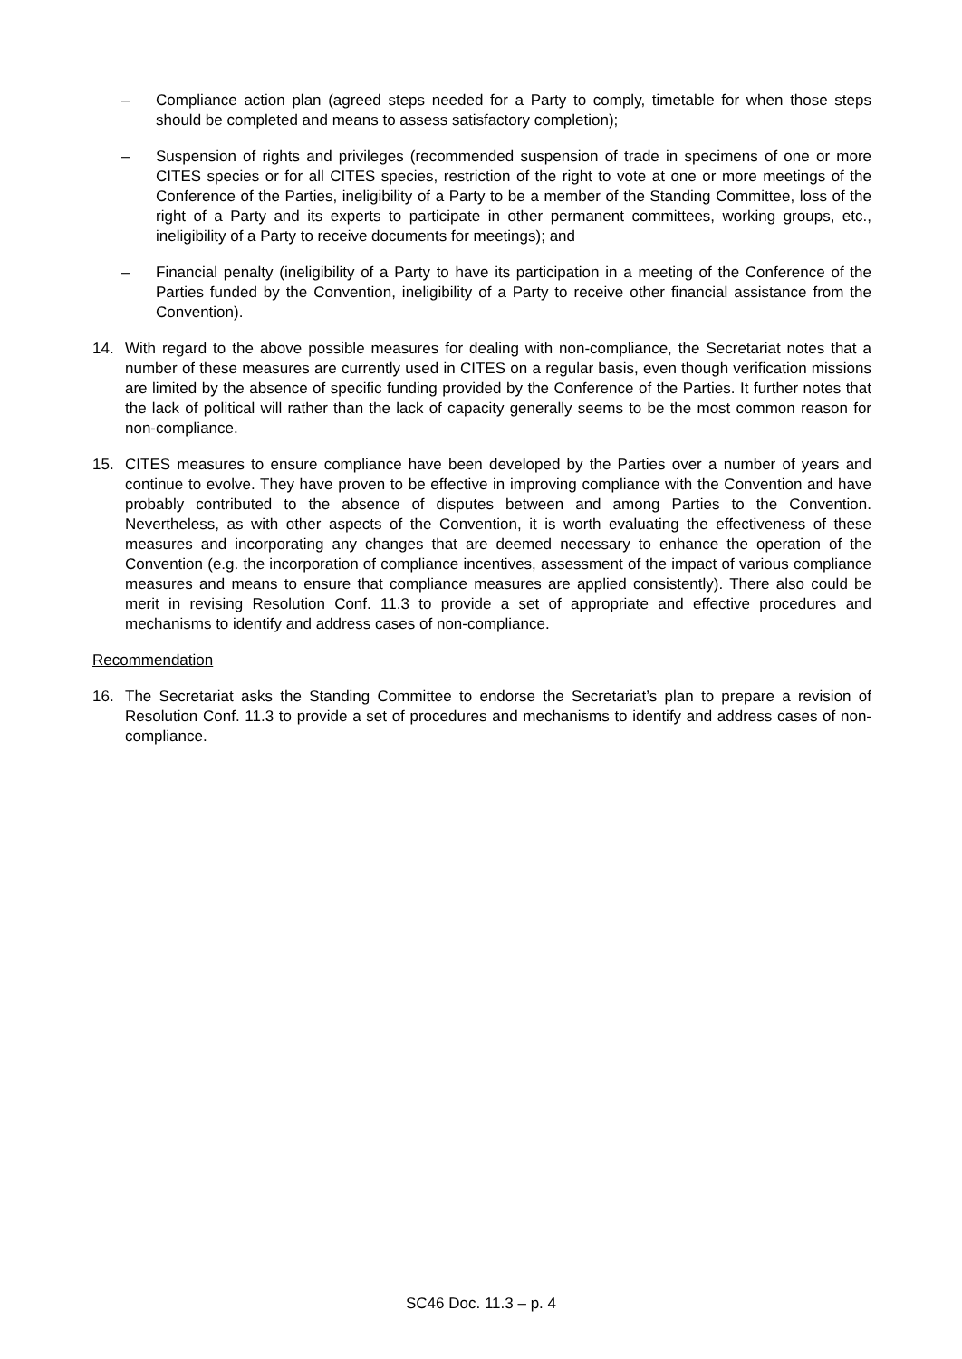– Compliance action plan (agreed steps needed for a Party to comply, timetable for when those steps should be completed and means to assess satisfactory completion);
– Suspension of rights and privileges (recommended suspension of trade in specimens of one or more CITES species or for all CITES species, restriction of the right to vote at one or more meetings of the Conference of the Parties, ineligibility of a Party to be a member of the Standing Committee, loss of the right of a Party and its experts to participate in other permanent committees, working groups, etc., ineligibility of a Party to receive documents for meetings); and
– Financial penalty (ineligibility of a Party to have its participation in a meeting of the Conference of the Parties funded by the Convention, ineligibility of a Party to receive other financial assistance from the Convention).
14. With regard to the above possible measures for dealing with non-compliance, the Secretariat notes that a number of these measures are currently used in CITES on a regular basis, even though verification missions are limited by the absence of specific funding provided by the Conference of the Parties. It further notes that the lack of political will rather than the lack of capacity generally seems to be the most common reason for non-compliance.
15. CITES measures to ensure compliance have been developed by the Parties over a number of years and continue to evolve. They have proven to be effective in improving compliance with the Convention and have probably contributed to the absence of disputes between and among Parties to the Convention. Nevertheless, as with other aspects of the Convention, it is worth evaluating the effectiveness of these measures and incorporating any changes that are deemed necessary to enhance the operation of the Convention (e.g. the incorporation of compliance incentives, assessment of the impact of various compliance measures and means to ensure that compliance measures are applied consistently). There also could be merit in revising Resolution Conf. 11.3 to provide a set of appropriate and effective procedures and mechanisms to identify and address cases of non-compliance.
Recommendation
16. The Secretariat asks the Standing Committee to endorse the Secretariat’s plan to prepare a revision of Resolution Conf. 11.3 to provide a set of procedures and mechanisms to identify and address cases of non-compliance.
SC46 Doc. 11.3 – p. 4